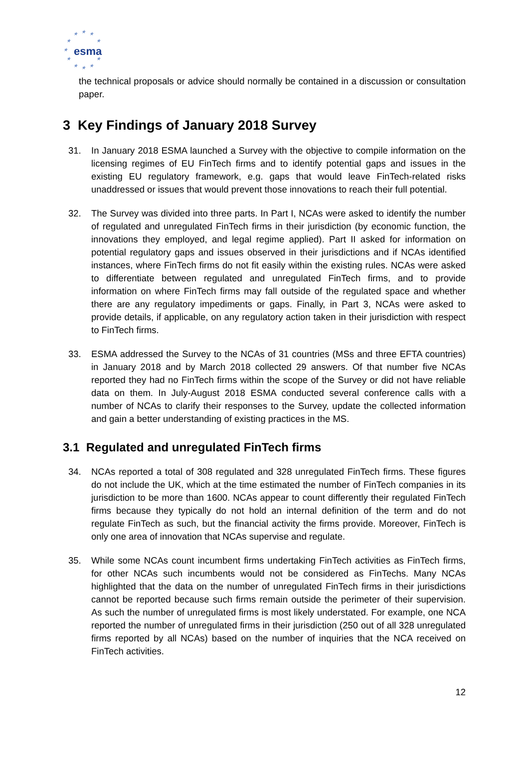★ ★ ★
★ ★
★
★ ★
★ ★ ★
esma
the technical proposals or advice should normally be contained in a discussion or consultation paper.
3 Key Findings of January 2018 Survey
31. In January 2018 ESMA launched a Survey with the objective to compile information on the licensing regimes of EU FinTech firms and to identify potential gaps and issues in the existing EU regulatory framework, e.g. gaps that would leave FinTech-related risks unaddressed or issues that would prevent those innovations to reach their full potential.
32. The Survey was divided into three parts. In Part I, NCAs were asked to identify the number of regulated and unregulated FinTech firms in their jurisdiction (by economic function, the innovations they employed, and legal regime applied). Part II asked for information on potential regulatory gaps and issues observed in their jurisdictions and if NCAs identified instances, where FinTech firms do not fit easily within the existing rules. NCAs were asked to differentiate between regulated and unregulated FinTech firms, and to provide information on where FinTech firms may fall outside of the regulated space and whether there are any regulatory impediments or gaps. Finally, in Part 3, NCAs were asked to provide details, if applicable, on any regulatory action taken in their jurisdiction with respect to FinTech firms.
33. ESMA addressed the Survey to the NCAs of 31 countries (MSs and three EFTA countries) in January 2018 and by March 2018 collected 29 answers. Of that number five NCAs reported they had no FinTech firms within the scope of the Survey or did not have reliable data on them. In July-August 2018 ESMA conducted several conference calls with a number of NCAs to clarify their responses to the Survey, update the collected information and gain a better understanding of existing practices in the MS.
3.1 Regulated and unregulated FinTech firms
34. NCAs reported a total of 308 regulated and 328 unregulated FinTech firms. These figures do not include the UK, which at the time estimated the number of FinTech companies in its jurisdiction to be more than 1600. NCAs appear to count differently their regulated FinTech firms because they typically do not hold an internal definition of the term and do not regulate FinTech as such, but the financial activity the firms provide. Moreover, FinTech is only one area of innovation that NCAs supervise and regulate.
35. While some NCAs count incumbent firms undertaking FinTech activities as FinTech firms, for other NCAs such incumbents would not be considered as FinTechs. Many NCAs highlighted that the data on the number of unregulated FinTech firms in their jurisdictions cannot be reported because such firms remain outside the perimeter of their supervision. As such the number of unregulated firms is most likely understated. For example, one NCA reported the number of unregulated firms in their jurisdiction (250 out of all 328 unregulated firms reported by all NCAs) based on the number of inquiries that the NCA received on FinTech activities.
12